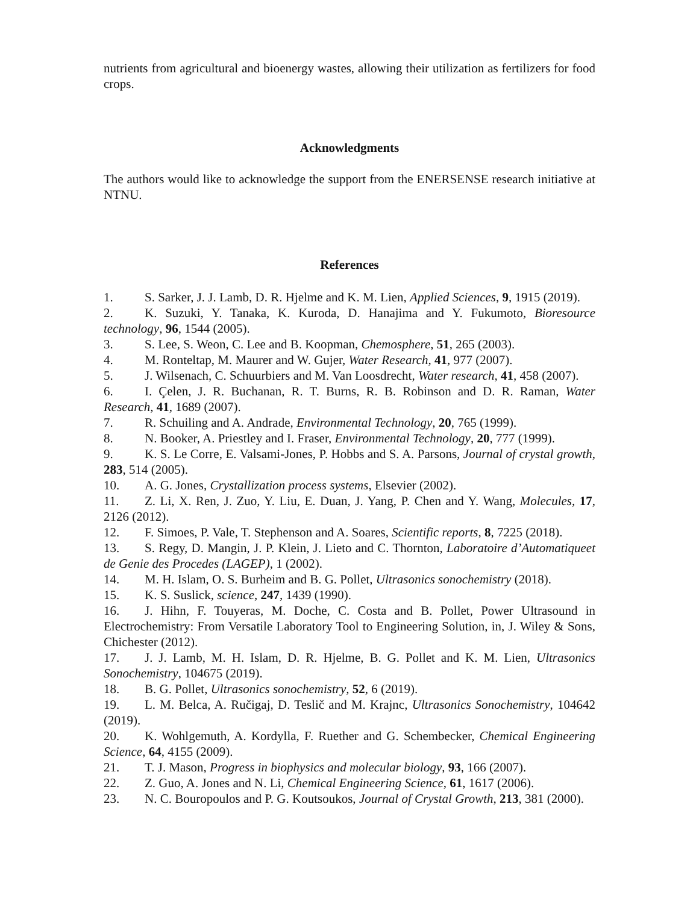nutrients from agricultural and bioenergy wastes, allowing their utilization as fertilizers for food crops.
Acknowledgments
The authors would like to acknowledge the support from the ENERSENSE research initiative at NTNU.
References
1. S. Sarker, J. J. Lamb, D. R. Hjelme and K. M. Lien, Applied Sciences, 9, 1915 (2019).
2. K. Suzuki, Y. Tanaka, K. Kuroda, D. Hanajima and Y. Fukumoto, Bioresource technology, 96, 1544 (2005).
3. S. Lee, S. Weon, C. Lee and B. Koopman, Chemosphere, 51, 265 (2003).
4. M. Ronteltap, M. Maurer and W. Gujer, Water Research, 41, 977 (2007).
5. J. Wilsenach, C. Schuurbiers and M. Van Loosdrecht, Water research, 41, 458 (2007).
6. I. Çelen, J. R. Buchanan, R. T. Burns, R. B. Robinson and D. R. Raman, Water Research, 41, 1689 (2007).
7. R. Schuiling and A. Andrade, Environmental Technology, 20, 765 (1999).
8. N. Booker, A. Priestley and I. Fraser, Environmental Technology, 20, 777 (1999).
9. K. S. Le Corre, E. Valsami-Jones, P. Hobbs and S. A. Parsons, Journal of crystal growth, 283, 514 (2005).
10. A. G. Jones, Crystallization process systems, Elsevier (2002).
11. Z. Li, X. Ren, J. Zuo, Y. Liu, E. Duan, J. Yang, P. Chen and Y. Wang, Molecules, 17, 2126 (2012).
12. F. Simoes, P. Vale, T. Stephenson and A. Soares, Scientific reports, 8, 7225 (2018).
13. S. Regy, D. Mangin, J. P. Klein, J. Lieto and C. Thornton, Laboratoire d’Automatiqueet de Genie des Procedes (LAGEP), 1 (2002).
14. M. H. Islam, O. S. Burheim and B. G. Pollet, Ultrasonics sonochemistry (2018).
15. K. S. Suslick, science, 247, 1439 (1990).
16. J. Hihn, F. Touyeras, M. Doche, C. Costa and B. Pollet, Power Ultrasound in Electrochemistry: From Versatile Laboratory Tool to Engineering Solution, in, J. Wiley & Sons, Chichester (2012).
17. J. J. Lamb, M. H. Islam, D. R. Hjelme, B. G. Pollet and K. M. Lien, Ultrasonics Sonochemistry, 104675 (2019).
18. B. G. Pollet, Ultrasonics sonochemistry, 52, 6 (2019).
19. L. M. Belca, A. Ručigaj, D. Teslič and M. Krajnc, Ultrasonics Sonochemistry, 104642 (2019).
20. K. Wohlgemuth, A. Kordylla, F. Ruether and G. Schembecker, Chemical Engineering Science, 64, 4155 (2009).
21. T. J. Mason, Progress in biophysics and molecular biology, 93, 166 (2007).
22. Z. Guo, A. Jones and N. Li, Chemical Engineering Science, 61, 1617 (2006).
23. N. C. Bouropoulos and P. G. Koutsoukos, Journal of Crystal Growth, 213, 381 (2000).